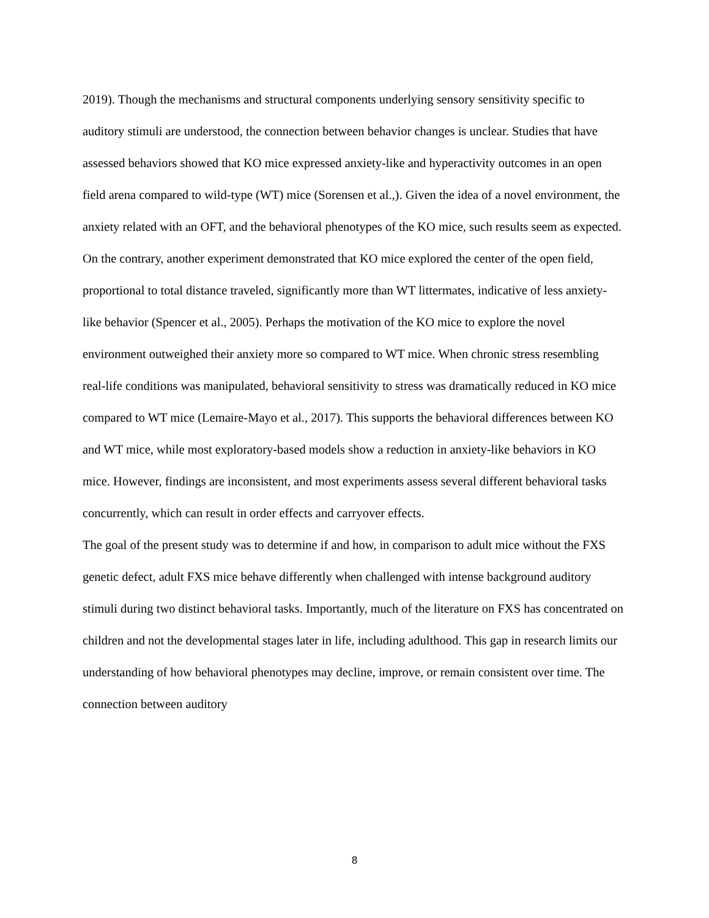2019). Though the mechanisms and structural components underlying sensory sensitivity specific to auditory stimuli are understood, the connection between behavior changes is unclear. Studies that have assessed behaviors showed that KO mice expressed anxiety-like and hyperactivity outcomes in an open field arena compared to wild-type (WT) mice (Sorensen et al.,). Given the idea of a novel environment, the anxiety related with an OFT, and the behavioral phenotypes of the KO mice, such results seem as expected. On the contrary, another experiment demonstrated that KO mice explored the center of the open field, proportional to total distance traveled, significantly more than WT littermates, indicative of less anxiety-like behavior (Spencer et al., 2005). Perhaps the motivation of the KO mice to explore the novel environment outweighed their anxiety more so compared to WT mice. When chronic stress resembling real-life conditions was manipulated, behavioral sensitivity to stress was dramatically reduced in KO mice compared to WT mice (Lemaire-Mayo et al., 2017). This supports the behavioral differences between KO and WT mice, while most exploratory-based models show a reduction in anxiety-like behaviors in KO mice. However, findings are inconsistent, and most experiments assess several different behavioral tasks concurrently, which can result in order effects and carryover effects.
The goal of the present study was to determine if and how, in comparison to adult mice without the FXS genetic defect, adult FXS mice behave differently when challenged with intense background auditory stimuli during two distinct behavioral tasks. Importantly, much of the literature on FXS has concentrated on children and not the developmental stages later in life, including adulthood. This gap in research limits our understanding of how behavioral phenotypes may decline, improve, or remain consistent over time. The connection between auditory
8